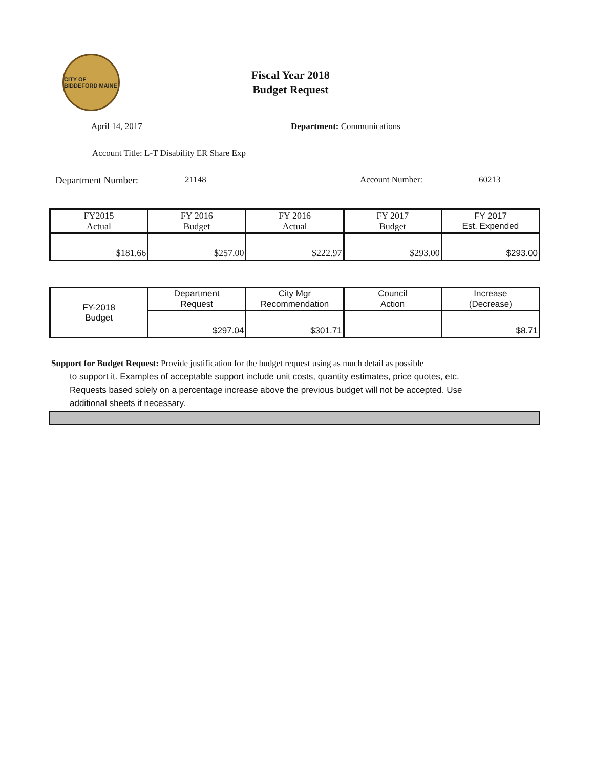CITY OF BIDDEFORD MAINE
Fiscal Year 2018
Budget Request
April 14, 2017 Department: Communications
Account Title: L-T Disability ER Share Exp
Department Number: 21148 Account Number: 60213
| FY2015 Actual | FY 2016 Budget | FY 2016 Actual | FY 2017 Budget | FY 2017 Est. Expended |
| $181.66 | $257.00 | $222.97 | $293.00 | $293.00 |
| FY-2018 Budget | Department Request | City Mgr Recommendation | Council Action | Increase (Decrease) |
| | $297.04 | $301.71 | | $8.71 |
Support for Budget Request: Provide justification for the budget request using as much detail as possible
to support it. Examples of acceptable support include unit costs, quantity estimates, price quotes, etc.
Requests based solely on a percentage increase above the previous budget will not be accepted. Use
additional sheets if necessary.